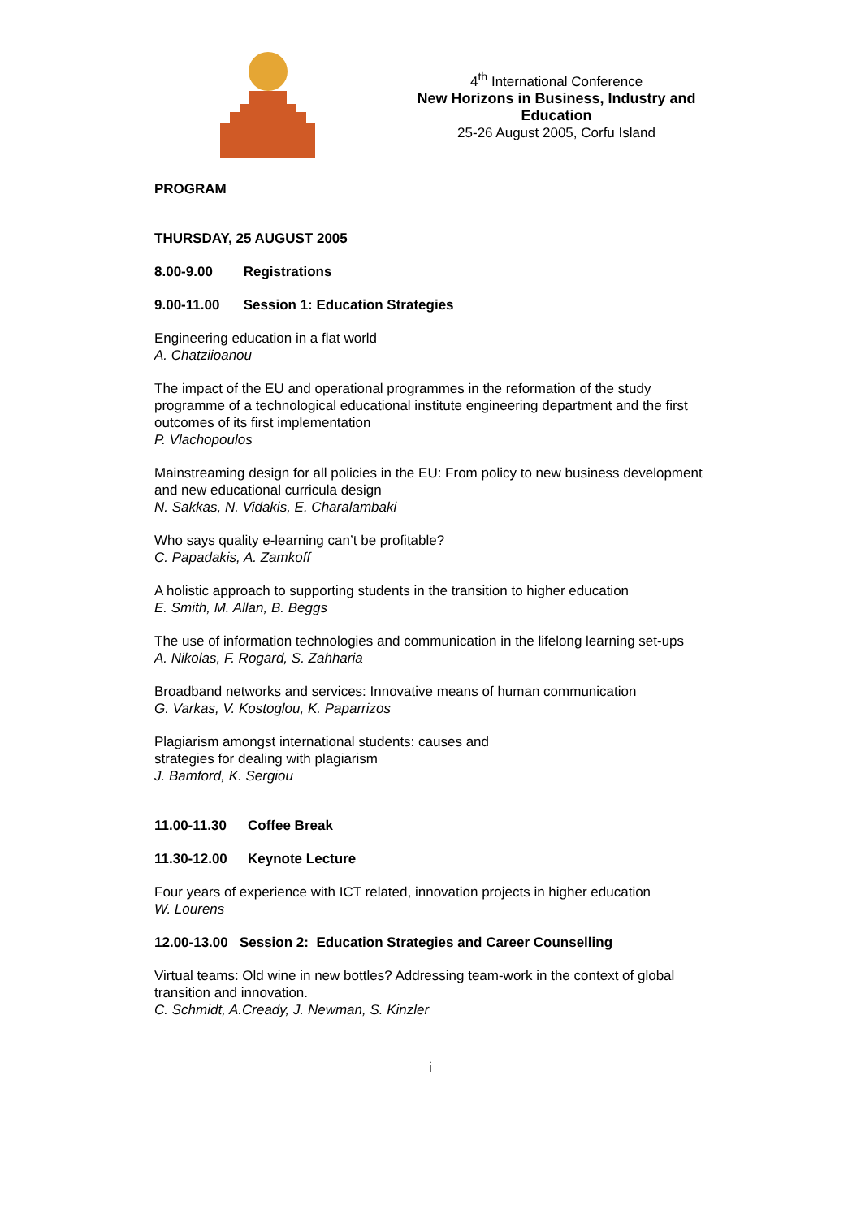4<sup>th</sup> International Conference
New Horizons in Business, Industry and Education
25-26 August 2005, Corfu Island
PROGRAM
THURSDAY, 25 AUGUST 2005
8.00-9.00 Registrations
9.00-11.00 Session 1: Education Strategies
Engineering education in a flat world
A. Chatziioanou
The impact of the EU and operational programmes in the reformation of the study programme of a technological educational institute engineering department and the first outcomes of its first implementation
P. Vlachopoulos
Mainstreaming design for all policies in the EU: From policy to new business development and new educational curricula design
N. Sakkas, N. Vidakis, E. Charalambaki
Who says quality e-learning can’t be profitable?
C. Papadakis, A. Zamkoff
A holistic approach to supporting students in the transition to higher education
E. Smith, M. Allan, B. Beggs
The use of information technologies and communication in the lifelong learning set-ups
A. Nikolas, F. Rogard, S. Zahharia
Broadband networks and services: Innovative means of human communication
G. Varkas, V. Kostoglou, K. Paparrizos
Plagiarism amongst international students: causes and
strategies for dealing with plagiarism
J. Bamford, K. Sergiou
11.00-11.30 Coffee Break
11.30-12.00 Keynote Lecture
Four years of experience with ICT related, innovation projects in higher education
W. Lourens
12.00-13.00 Session 2: Education Strategies and Career Counselling
Virtual teams: Old wine in new bottles? Addressing team-work in the context of global transition and innovation.
C. Schmidt, A.Cready, J. Newman, S. Kinzler
i